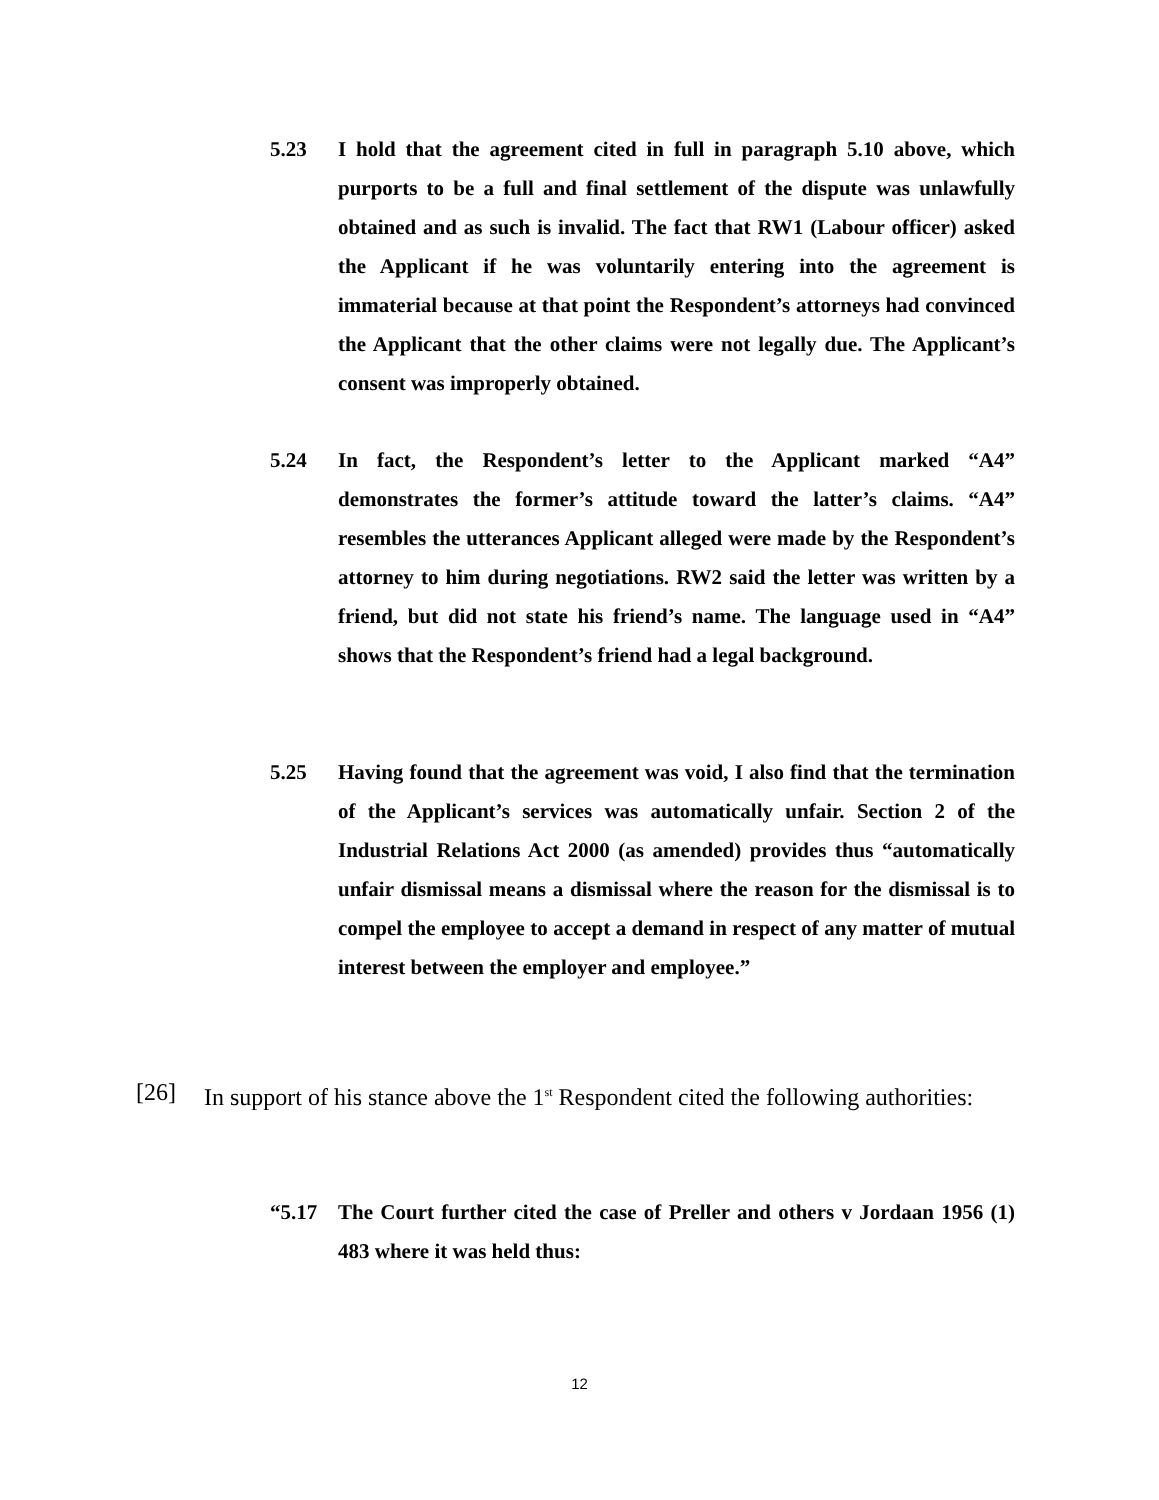5.23 I hold that the agreement cited in full in paragraph 5.10 above, which purports to be a full and final settlement of the dispute was unlawfully obtained and as such is invalid. The fact that RW1 (Labour officer) asked the Applicant if he was voluntarily entering into the agreement is immaterial because at that point the Respondent’s attorneys had convinced the Applicant that the other claims were not legally due. The Applicant’s consent was improperly obtained.
5.24 In fact, the Respondent’s letter to the Applicant marked “A4” demonstrates the former’s attitude toward the latter’s claims. “A4” resembles the utterances Applicant alleged were made by the Respondent’s attorney to him during negotiations. RW2 said the letter was written by a friend, but did not state his friend’s name. The language used in “A4” shows that the Respondent’s friend had a legal background.
5.25 Having found that the agreement was void, I also find that the termination of the Applicant’s services was automatically unfair. Section 2 of the Industrial Relations Act 2000 (as amended) provides thus “automatically unfair dismissal means a dismissal where the reason for the dismissal is to compel the employee to accept a demand in respect of any matter of mutual interest between the employer and employee.”
[26] In support of his stance above the 1<sup>st</sup> Respondent cited the following authorities:
“5.17 The Court further cited the case of Preller and others v Jordaan 1956 (1) 483 where it was held thus:
12